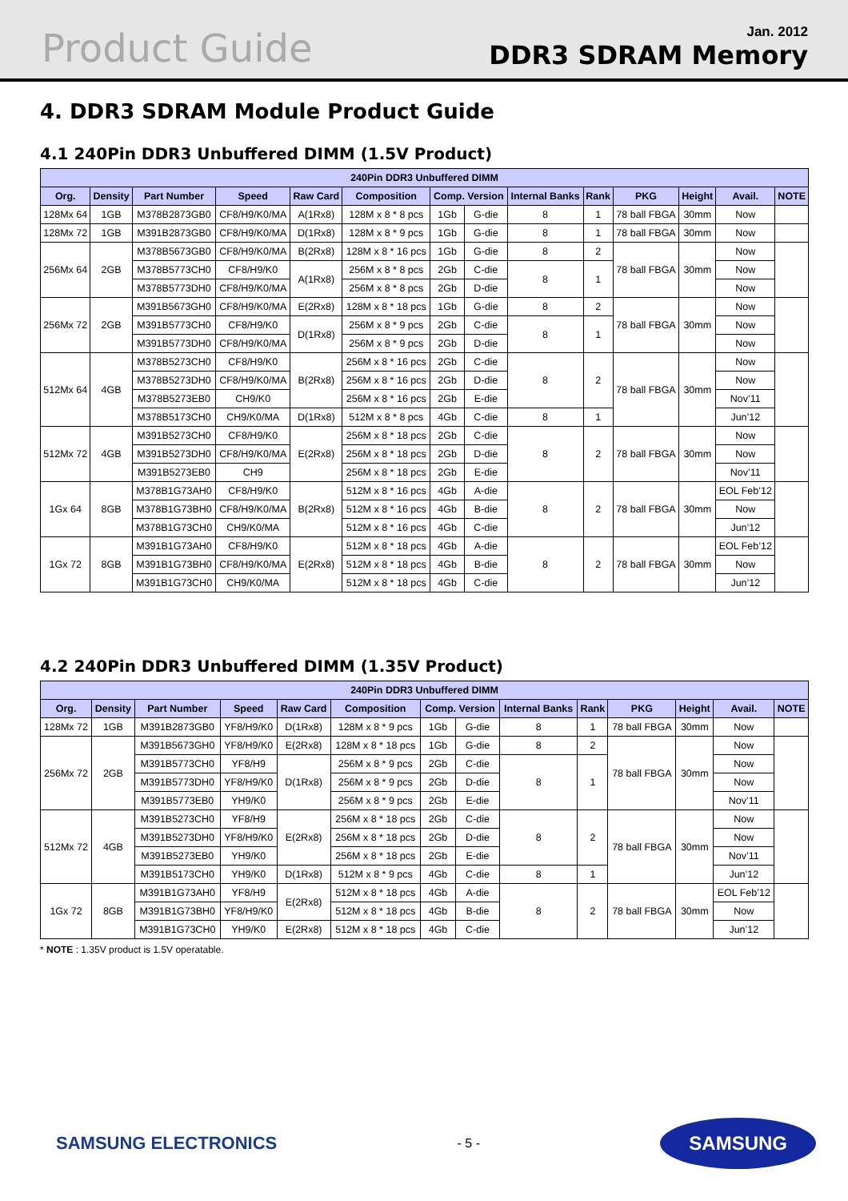Product Guide
Jan. 2012
DDR3 SDRAM Memory
4. DDR3 SDRAM Module Product Guide
4.1 240Pin DDR3 Unbuffered DIMM (1.5V Product)
| 240Pin DDR3 Unbuffered DIMM | | | | | | | | | | | | | |
| --- | --- | --- | --- | --- | --- | --- | --- | --- | --- | --- | --- | --- | --- |
| Org. | Density | Part Number | Speed | Raw Card | Composition | Comp. Version | | Internal Banks | Rank | PKG | Height | Avail. | NOTE |
| 128Mx 64 | 1GB | M378B2873GB0 | CF8/H9/K0/MA | A(1Rx8) | 128M x 8 * 8 pcs | 1Gb | G-die | 8 | 1 | 78 ball FBGA | 30mm | Now | |
| 128Mx 72 | 1GB | M391B2873GB0 | CF8/H9/K0/MA | D(1Rx8) | 128M x 8 * 9 pcs | 1Gb | G-die | 8 | 1 | 78 ball FBGA | 30mm | Now | |
| 256Mx 64 | 2GB | M378B5673GB0 | CF8/H9/K0/MA | B(2Rx8) | 128M x 8 * 16 pcs | 1Gb | G-die | 8 | 2 | 78 ball FBGA | 30mm | Now | |
| | | M378B5773CH0 | CF8/H9/K0 | A(1Rx8) | 256M x 8 * 8 pcs | 2Gb | C-die | 8 | 1 | | | Now | |
| | | M378B5773DH0 | CF8/H9/K0/MA | | 256M x 8 * 8 pcs | 2Gb | D-die | | | | | Now | |
| 256Mx 72 | 2GB | M391B5673GH0 | CF8/H9/K0/MA | E(2Rx8) | 128M x 8 * 18 pcs | 1Gb | G-die | 8 | 2 | 78 ball FBGA | 30mm | Now | |
| | | M391B5773CH0 | CF8/H9/K0 | D(1Rx8) | 256M x 8 * 9 pcs | 2Gb | C-die | 8 | 1 | | | Now | |
| | | M391B5773DH0 | CF8/H9/K0/MA | | 256M x 8 * 9 pcs | 2Gb | D-die | | | | | Now | |
| 512Mx 64 | 4GB | M378B5273CH0 | CF8/H9/K0 | B(2Rx8) | 256M x 8 * 16 pcs | 2Gb | C-die | 8 | 2 | 78 ball FBGA | 30mm | Now | |
| | | M378B5273DH0 | CF8/H9/K0/MA | | 256M x 8 * 16 pcs | 2Gb | D-die | | | | | Now | |
| | | M378B5273EB0 | CH9/K0 | | 256M x 8 * 16 pcs | 2Gb | E-die | | | | | Nov’11 | |
| | | M378B5173CH0 | CH9/K0/MA | D(1Rx8) | 512M x 8 * 8 pcs | 4Gb | C-die | 8 | 1 | | | Jun’12 | |
| 512Mx 72 | 4GB | M391B5273CH0 | CF8/H9/K0 | E(2Rx8) | 256M x 8 * 18 pcs | 2Gb | C-die | 8 | 2 | 78 ball FBGA | 30mm | Now | |
| | | M391B5273DH0 | CF8/H9/K0/MA | | 256M x 8 * 18 pcs | 2Gb | D-die | | | | | Now | |
| | | M391B5273EB0 | CH9 | | 256M x 8 * 18 pcs | 2Gb | E-die | | | | | Nov’11 | |
| 1Gx 64 | 8GB | M378B1G73AH0 | CF8/H9/K0 | B(2Rx8) | 512M x 8 * 16 pcs | 4Gb | A-die | 8 | 2 | 78 ball FBGA | 30mm | EOL Feb’12 | |
| | | M378B1G73BH0 | CF8/H9/K0/MA | | 512M x 8 * 16 pcs | 4Gb | B-die | | | | | Now | |
| | | M378B1G73CH0 | CH9/K0/MA | | 512M x 8 * 16 pcs | 4Gb | C-die | | | | | Jun’12 | |
| 1Gx 72 | 8GB | M391B1G73AH0 | CF8/H9/K0 | E(2Rx8) | 512M x 8 * 18 pcs | 4Gb | A-die | 8 | 2 | 78 ball FBGA | 30mm | EOL Feb’12 | |
| | | M391B1G73BH0 | CF8/H9/K0/MA | | 512M x 8 * 18 pcs | 4Gb | B-die | | | | | Now | |
| | | M391B1G73CH0 | CH9/K0/MA | | 512M x 8 * 18 pcs | 4Gb | C-die | | | | | Jun’12 | |
4.2 240Pin DDR3 Unbuffered DIMM (1.35V Product)
| 240Pin DDR3 Unbuffered DIMM | | | | | | | | | | | | | |
| --- | --- | --- | --- | --- | --- | --- | --- | --- | --- | --- | --- | --- | --- |
| Org. | Density | Part Number | Speed | Raw Card | Composition | Comp. Version | | Internal Banks | Rank | PKG | Height | Avail. | NOTE |
| 128Mx 72 | 1GB | M391B2873GB0 | YF8/H9/K0 | D(1Rx8) | 128M x 8 * 9 pcs | 1Gb | G-die | 8 | 1 | 78 ball FBGA | 30mm | Now | |
| 256Mx 72 | 2GB | M391B5673GH0 | YF8/H9/K0 | E(2Rx8) | 128M x 8 * 18 pcs | 1Gb | G-die | 8 | 2 | 78 ball FBGA | 30mm | Now | |
| | | M391B5773CH0 | YF8/H9 | D(1Rx8) | 256M x 8 * 9 pcs | 2Gb | C-die | 8 | 1 | | | Now | |
| | | M391B5773DH0 | YF8/H9/K0 | | 256M x 8 * 9 pcs | 2Gb | D-die | | | | | Now | |
| | | M391B5773EB0 | YH9/K0 | | 256M x 8 * 9 pcs | 2Gb | E-die | | | | | Nov’11 | |
| 512Mx 72 | 4GB | M391B5273CH0 | YF8/H9 | E(2Rx8) | 256M x 8 * 18 pcs | 2Gb | C-die | 8 | 2 | 78 ball FBGA | 30mm | Now | |
| | | M391B5273DH0 | YF8/H9/K0 | | 256M x 8 * 18 pcs | 2Gb | D-die | | | | | Now | |
| | | M391B5273EB0 | YH9/K0 | | 256M x 8 * 18 pcs | 2Gb | E-die | | | | | Nov’11 | |
| | | M391B5173CH0 | YH9/K0 | D(1Rx8) | 512M x 8 * 9 pcs | 4Gb | C-die | 8 | 1 | | | Jun’12 | |
| 1Gx 72 | 8GB | M391B1G73AH0 | YF8/H9 | E(2Rx8) | 512M x 8 * 18 pcs | 4Gb | A-die | 8 | 2 | 78 ball FBGA | 30mm | EOL Feb’12 | |
| | | M391B1G73BH0 | YF8/H9/K0 | | 512M x 8 * 18 pcs | 4Gb | B-die | | | | | Now | |
| | | M391B1G73CH0 | YH9/K0 | E(2Rx8) | 512M x 8 * 18 pcs | 4Gb | C-die | | | | | Jun’12 | |
* NOTE : 1.35V product is 1.5V operatable.
SAMSUNG ELECTRONICS
- 5 -
SAMSUNG